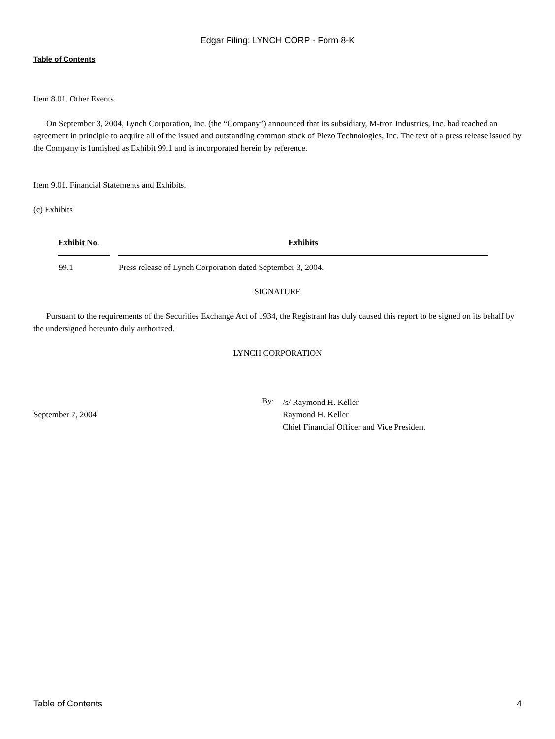Edgar Filing: LYNCH CORP - Form 8-K
Table of Contents
Item 8.01. Other Events.
On September 3, 2004, Lynch Corporation, Inc. (the “Company”) announced that its subsidiary, M-tron Industries, Inc. had reached an agreement in principle to acquire all of the issued and outstanding common stock of Piezo Technologies, Inc. The text of a press release issued by the Company is furnished as Exhibit 99.1 and is incorporated herein by reference.
Item 9.01. Financial Statements and Exhibits.
(c) Exhibits
| Exhibit No. | Exhibits |
| --- | --- |
| 99.1 | Press release of Lynch Corporation dated September 3, 2004. |
SIGNATURE
Pursuant to the requirements of the Securities Exchange Act of 1934, the Registrant has duly caused this report to be signed on its behalf by the undersigned hereunto duly authorized.
LYNCH CORPORATION
September 7, 2004
By:
/s/ Raymond H. Keller
Raymond H. Keller
Chief Financial Officer and Vice President
Table of Contents 4